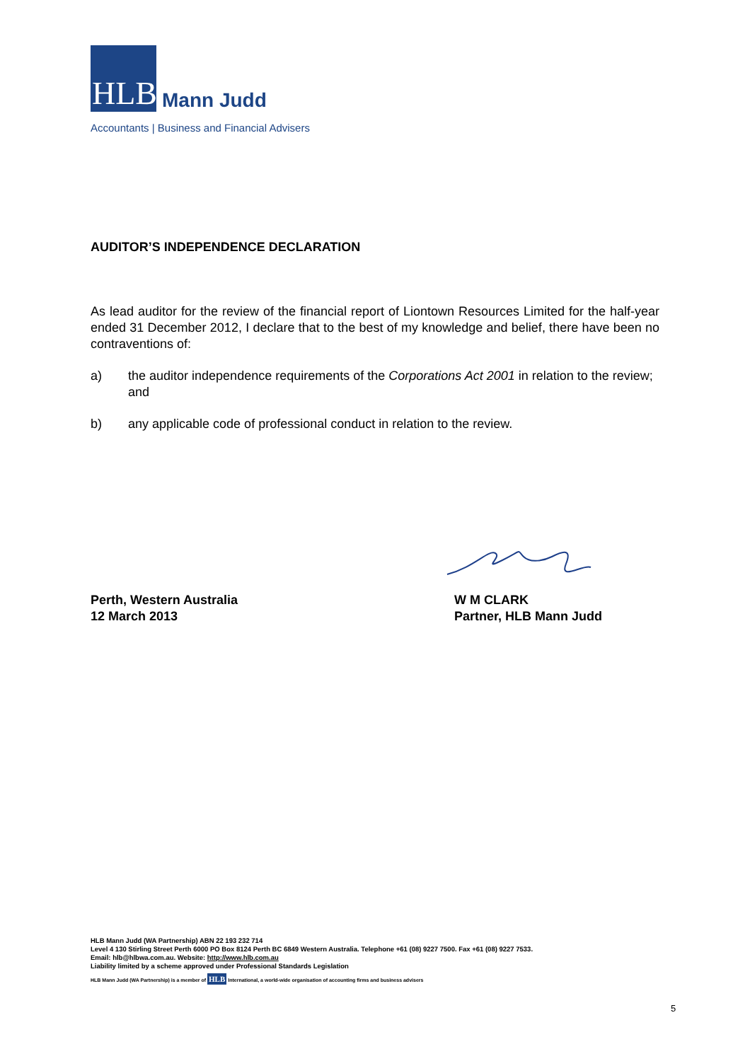HLB
Mann Judd
Accountants | Business and Financial Advisers
AUDITOR’S INDEPENDENCE DECLARATION
As lead auditor for the review of the financial report of Liontown Resources Limited for the half-year ended 31 December 2012, I declare that to the best of my knowledge and belief, there have been no contraventions of:
a) the auditor independence requirements of the Corporations Act 2001 in relation to the review; and
b) any applicable code of professional conduct in relation to the review.
Perth, Western Australia
12 March 2013
W M CLARK
Partner, HLB Mann Judd
HLB Mann Judd (WA Partnership) ABN 22 193 232 714
Level 4 130 Stirling Street Perth 6000 PO Box 8124 Perth BC 6849 Western Australia. Telephone +61 (08) 9227 7500. Fax +61 (08) 9227 7533.
Email: hlb@hlbwa.com.au. Website: http://www.hlb.com.au
Liability limited by a scheme approved under Professional Standards Legislation
HLB Mann Judd (WA Partnership) is a member of HLB International, a world-wide organisation of accounting firms and business advisers
5